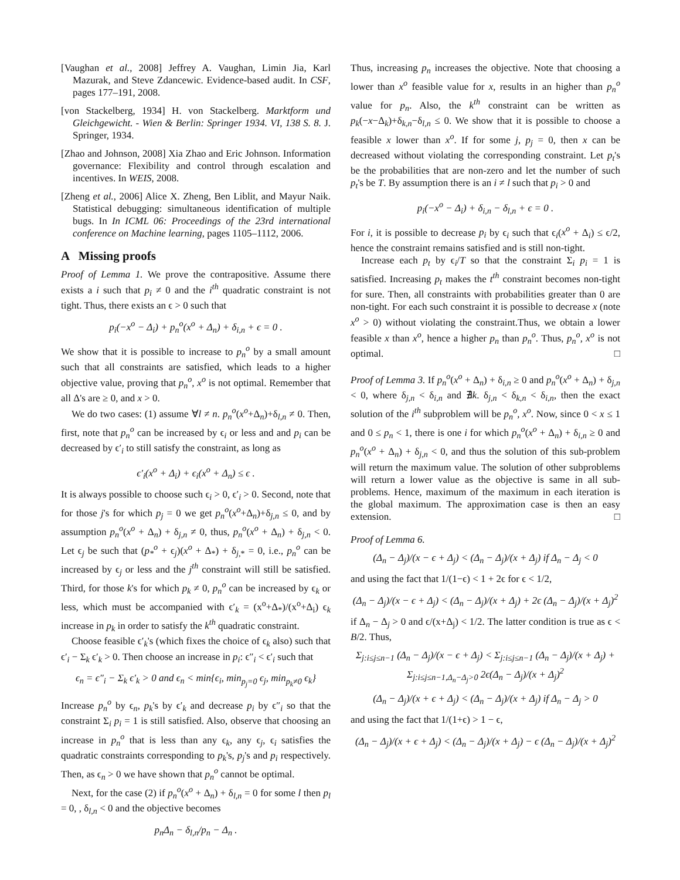[Vaughan et al., 2008] Jeffrey A. Vaughan, Limin Jia, Karl Mazurak, and Steve Zdancewic. Evidence-based audit. In CSF, pages 177–191, 2008.
[von Stackelberg, 1934] H. von Stackelberg. Marktform und Gleichgewicht. - Wien & Berlin: Springer 1934. VI, 138 S. 8. J. Springer, 1934.
[Zhao and Johnson, 2008] Xia Zhao and Eric Johnson. Information governance: Flexibility and control through escalation and incentives. In WEIS, 2008.
[Zheng et al., 2006] Alice X. Zheng, Ben Liblit, and Mayur Naik. Statistical debugging: simultaneous identification of multiple bugs. In In ICML 06: Proceedings of the 23rd international conference on Machine learning, pages 1105–1112, 2006.
A Missing proofs
Proof of Lemma 1. We prove the contrapositive. Assume there exists a i such that p<sub>i</sub> ≠ 0 and the i<sup>th</sup> quadratic constraint is not tight. Thus, there exists an ϵ > 0 such that
p<sub>i</sub>(−x<sup>o</sup> − Δ<sub>i</sub>) + p<sub>n</sub><sup>o</sup>(x<sup>o</sup> + Δ<sub>n</sub>) + δ<sub>i,n</sub> + ϵ = 0 .
We show that it is possible to increase to p<sub>n</sub><sup>o</sup> by a small amount such that all constraints are satisfied, which leads to a higher objective value, proving that p<sub>n</sub><sup>o</sup>, x<sup>o</sup> is not optimal. Remember that all Δ's are ≥ 0, and x > 0.
We do two cases: (1) assume ∀l ≠ n. p<sub>n</sub><sup>o</sup>(x<sup>o</sup>+Δ<sub>n</sub>)+δ<sub>l,n</sub> ≠ 0. Then, first, note that p<sub>n</sub><sup>o</sup> can be increased by ϵ<sub>i</sub> or less and and p<sub>i</sub> can be decreased by ϵ′<sub>i</sub> to still satisfy the constraint, as long as
ϵ′<sub>i</sub>(x<sup>o</sup> + Δ<sub>i</sub>) + ϵ<sub>i</sub>(x<sup>o</sup> + Δ<sub>n</sub>) ≤ ϵ .
It is always possible to choose such ϵ<sub>i</sub> > 0, ϵ′<sub>i</sub> > 0. Second, note that for those j's for which p<sub>j</sub> = 0 we get p<sub>n</sub><sup>o</sup>(x<sup>o</sup>+Δ<sub>n</sub>)+δ<sub>j,n</sub> ≤ 0, and by assumption p<sub>n</sub><sup>o</sup>(x<sup>o</sup> + Δ<sub>n</sub>) + δ<sub>j,n</sub> ≠ 0, thus, p<sub>n</sub><sup>o</sup>(x<sup>o</sup> + Δ<sub>n</sub>) + δ<sub>j,n</sub> < 0. Let ϵ<sub>j</sub> be such that (p<sub>*</sub><sup>o</sup> + ϵ<sub>j</sub>)(x<sup>o</sup> + Δ<sub>*</sub>) + δ<sub>j,*</sub> = 0, i.e., p<sub>n</sub><sup>o</sup> can be increased by ϵ<sub>j</sub> or less and the j<sup>th</sup> constraint will still be satisfied. Third, for those k's for which p<sub>k</sub> ≠ 0, p<sub>n</sub><sup>o</sup> can be increased by ϵ<sub>k</sub> or less, which must be accompanied with ϵ′<sub>k</sub> = (x<sup>o</sup>+Δ<sub>*</sub>)/(x<sup>o</sup>+Δ<sub>i</sub>) ϵ<sub>k</sub> increase in p<sub>k</sub> in order to satisfy the k<sup>th</sup> quadratic constraint.
Choose feasible ϵ′<sub>k</sub>'s (which fixes the choice of ϵ<sub>k</sub> also) such that ϵ′<sub>i</sub> − Σ<sub>k</sub> ϵ′<sub>k</sub> > 0. Then choose an increase in p<sub>i</sub>: ϵ″<sub>i</sub> < ϵ′<sub>i</sub> such that
ϵ<sub>n</sub> = ϵ″<sub>i</sub> − Σ<sub>k</sub> ϵ′<sub>k</sub> > 0 and ϵ<sub>n</sub> < min{ϵ<sub>i</sub>, min<sub>p<sub>j</sub>=0</sub> ϵ<sub>j</sub>, min<sub>p<sub>k</sub>≠0</sub> ϵ<sub>k</sub>}
Increase p<sub>n</sub><sup>o</sup> by ϵ<sub>n</sub>, p<sub>k</sub>'s by ϵ′<sub>k</sub> and decrease p<sub>i</sub> by ϵ″<sub>i</sub> so that the constraint Σ<sub>i</sub> p<sub>i</sub> = 1 is still satisfied. Also, observe that choosing an increase in p<sub>n</sub><sup>o</sup> that is less than any ϵ<sub>k</sub>, any ϵ<sub>j</sub>, ϵ<sub>i</sub> satisfies the quadratic constraints corresponding to p<sub>k</sub>'s, p<sub>j</sub>'s and p<sub>i</sub> respectively. Then, as ϵ<sub>n</sub> > 0 we have shown that p<sub>n</sub><sup>o</sup> cannot be optimal.
Next, for the case (2) if p<sub>n</sub><sup>o</sup>(x<sup>o</sup> + Δ<sub>n</sub>) + δ<sub>l,n</sub> = 0 for some l then p<sub>l</sub> = 0, , δ<sub>l,n</sub> < 0 and the objective becomes
p<sub>n</sub>Δ<sub>n</sub> − δ<sub>l,n</sub>/p<sub>n</sub> − Δ<sub>n</sub> .
Thus, increasing p<sub>n</sub> increases the objective. Note that choosing a lower than x<sup>o</sup> feasible value for x, results in an higher than p<sub>n</sub><sup>o</sup> value for p<sub>n</sub>. Also, the k<sup>th</sup> constraint can be written as p<sub>k</sub>(−x−Δ<sub>k</sub>)+δ<sub>k,n</sub>−δ<sub>l,n</sub> ≤ 0. We show that it is possible to choose a feasible x lower than x<sup>o</sup>. If for some j, p<sub>j</sub> = 0, then x can be decreased without violating the corresponding constraint. Let p<sub>t</sub>'s be the probabilities that are non-zero and let the number of such p<sub>t</sub>'s be T. By assumption there is an i ≠ l such that p<sub>i</sub> > 0 and
p<sub>i</sub>(−x<sup>o</sup> − Δ<sub>i</sub>) + δ<sub>i,n</sub> − δ<sub>l,n</sub> + ϵ = 0 .
For i, it is possible to decrease p<sub>i</sub> by ϵ<sub>i</sub> such that ϵ<sub>i</sub>(x<sup>o</sup> + Δ<sub>i</sub>) ≤ ϵ/2, hence the constraint remains satisfied and is still non-tight.
Increase each p<sub>t</sub> by ϵ<sub>i</sub>/T so that the constraint Σ<sub>i</sub> p<sub>i</sub> = 1 is satisfied. Increasing p<sub>t</sub> makes the t<sup>th</sup> constraint becomes non-tight for sure. Then, all constraints with probabilities greater than 0 are non-tight. For each such constraint it is possible to decrease x (note x<sup>o</sup> > 0) without violating the constraint.Thus, we obtain a lower feasible x than x<sup>o</sup>, hence a higher p<sub>n</sub> than p<sub>n</sub><sup>o</sup>. Thus, p<sub>n</sub><sup>o</sup>, x<sup>o</sup> is not optimal. □
Proof of Lemma 3. If p<sub>n</sub><sup>o</sup>(x<sup>o</sup> + Δ<sub>n</sub>) + δ<sub>i,n</sub> ≥ 0 and p<sub>n</sub><sup>o</sup>(x<sup>o</sup> + Δ<sub>n</sub>) + δ<sub>j,n</sub> < 0, where δ<sub>j,n</sub> < δ<sub>i,n</sub> and ∄k. δ<sub>j,n</sub> < δ<sub>k,n</sub> < δ<sub>i,n</sub>, then the exact solution of the i<sup>th</sup> subproblem will be p<sub>n</sub><sup>o</sup>, x<sup>o</sup>. Now, since 0 < x ≤ 1 and 0 ≤ p<sub>n</sub> < 1, there is one i for which p<sub>n</sub><sup>o</sup>(x<sup>o</sup> + Δ<sub>n</sub>) + δ<sub>i,n</sub> ≥ 0 and p<sub>n</sub><sup>o</sup>(x<sup>o</sup> + Δ<sub>n</sub>) + δ<sub>j,n</sub> < 0, and thus the solution of this sub-problem will return the maximum value. The solution of other subproblems will return a lower value as the objective is same in all sub-problems. Hence, maximum of the maximum in each iteration is the global maximum. The approximation case is then an easy extension. □
Proof of Lemma 6.
(Δ<sub>n</sub> − Δ<sub>j</sub>)/(x − ϵ + Δ<sub>j</sub>) < (Δ<sub>n</sub> − Δ<sub>j</sub>)/(x + Δ<sub>j</sub>) if Δ<sub>n</sub> − Δ<sub>j</sub> < 0
and using the fact that 1/(1−ϵ) < 1 + 2ϵ for ϵ < 1/2,
(Δ<sub>n</sub> − Δ<sub>j</sub>)/(x − ϵ + Δ<sub>j</sub>) < (Δ<sub>n</sub> − Δ<sub>j</sub>)/(x + Δ<sub>j</sub>) + 2ϵ (Δ<sub>n</sub> − Δ<sub>j</sub>)/(x + Δ<sub>j</sub>)<sup>2</sup>
if Δ<sub>n</sub> − Δ<sub>j</sub> > 0 and ϵ/(x+Δ<sub>j</sub>) < 1/2. The latter condition is true as ϵ < B/2. Thus,
Σ<sub>j:i≤j≤n−1</sub> (Δ<sub>n</sub> − Δ<sub>j</sub>)/(x − ϵ + Δ<sub>j</sub>) < Σ<sub>j:i≤j≤n−1</sub> (Δ<sub>n</sub> − Δ<sub>j</sub>)/(x + Δ<sub>j</sub>) +
Σ<sub>j:i≤j≤n−1,Δ<sub>n</sub>−Δ<sub>j</sub>>0</sub> 2ϵ(Δ<sub>n</sub> − Δ<sub>j</sub>)/(x + Δ<sub>j</sub>)<sup>2</sup>
(Δ<sub>n</sub> − Δ<sub>j</sub>)/(x + ϵ + Δ<sub>j</sub>) < (Δ<sub>n</sub> − Δ<sub>j</sub>)/(x + Δ<sub>j</sub>) if Δ<sub>n</sub> − Δ<sub>j</sub> > 0
and using the fact that 1/(1+ϵ) > 1 − ϵ,
(Δ<sub>n</sub> − Δ<sub>j</sub>)/(x + ϵ + Δ<sub>j</sub>) < (Δ<sub>n</sub> − Δ<sub>j</sub>)/(x + Δ<sub>j</sub>) − ϵ (Δ<sub>n</sub> − Δ<sub>j</sub>)/(x + Δ<sub>j</sub>)<sup>2</sup>